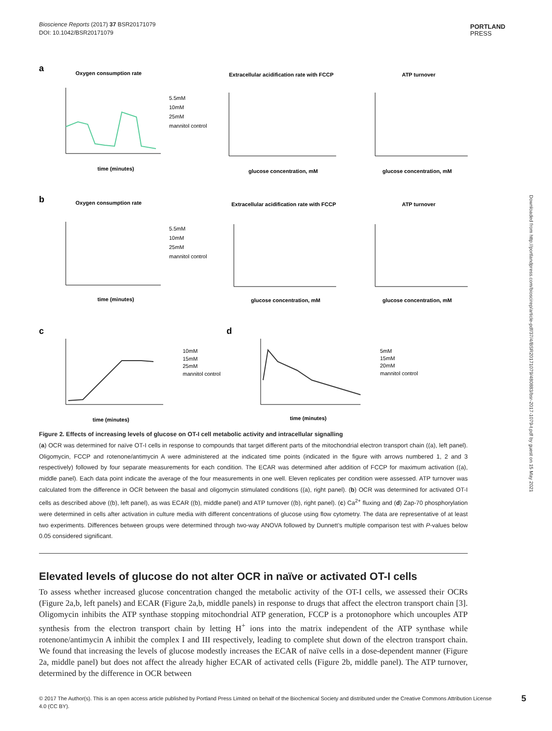Bioscience Reports (2017) 37 BSR20171079
DOI: 10.1042/BSR20171079
PORTLAND
PRESS
Downloaded from http://portlandpress.com/bioscirep/article-pdf/37/4/BSR20171079/480883/bsr-2017-1079-t.pdf by guest on 15 May 2021
a
Oxygen consumption rate
Extracellular acidification rate with FCCP
ATP turnover
5.5mM
10mM
25mM
mannitol control
time (minutes)
glucose concentration, mM
glucose concentration, mM
b
Oxygen consumption rate
Extracellular acidification rate with FCCP
ATP turnover
5.5mM
10mM
25mM
mannitol control
time (minutes)
glucose concentration, mM
glucose concentration, mM
c
d
10mM
15mM
25mM
mannitol control
5mM
15mM
20mM
mannitol control
time (minutes)
time (minutes)
Figure 2. Effects of increasing levels of glucose on OT-I cell metabolic activity and intracellular signalling
(a) OCR was determined for naïve OT-I cells in response to compounds that target different parts of the mitochondrial electron transport chain ((a), left panel). Oligomycin, FCCP and rotenone/antimycin A were administered at the indicated time points (indicated in the figure with arrows numbered 1, 2 and 3 respectively) followed by four separate measurements for each condition. The ECAR was determined after addition of FCCP for maximum activation ((a), middle panel). Each data point indicate the average of the four measurements in one well. Eleven replicates per condition were assessed. ATP turnover was calculated from the difference in OCR between the basal and oligomycin stimulated conditions ((a), right panel). (b) OCR was determined for activated OT-I cells as described above ((b), left panel), as was ECAR ((b), middle panel) and ATP turnover ((b), right panel). (c) Ca<sup>2+</sup> fluxing and (d) Zap-70 phosphorylation were determined in cells after activation in culture media with different concentrations of glucose using flow cytometry. The data are representative of at least two experiments. Differences between groups were determined through two-way ANOVA followed by Dunnett’s multiple comparison test with P-values below 0.05 considered significant.
Elevated levels of glucose do not alter OCR in naïve or activated OT-I cells
To assess whether increased glucose concentration changed the metabolic activity of the OT-I cells, we assessed their OCRs (Figure 2a,b, left panels) and ECAR (Figure 2a,b, middle panels) in response to drugs that affect the electron transport chain [3]. Oligomycin inhibits the ATP synthase stopping mitochondrial ATP generation, FCCP is a protonophore which uncouples ATP synthesis from the electron transport chain by letting H<sup>+</sup> ions into the matrix independent of the ATP synthase while rotenone/antimycin A inhibit the complex I and III respectively, leading to complete shut down of the electron transport chain. We found that increasing the levels of glucose modestly increases the ECAR of naïve cells in a dose-dependent manner (Figure 2a, middle panel) but does not affect the already higher ECAR of activated cells (Figure 2b, middle panel). The ATP turnover, determined by the difference in OCR between
© 2017 The Author(s). This is an open access article published by Portland Press Limited on behalf of the Biochemical Society and distributed under the Creative Commons Attribution License 4.0 (CC BY).
5